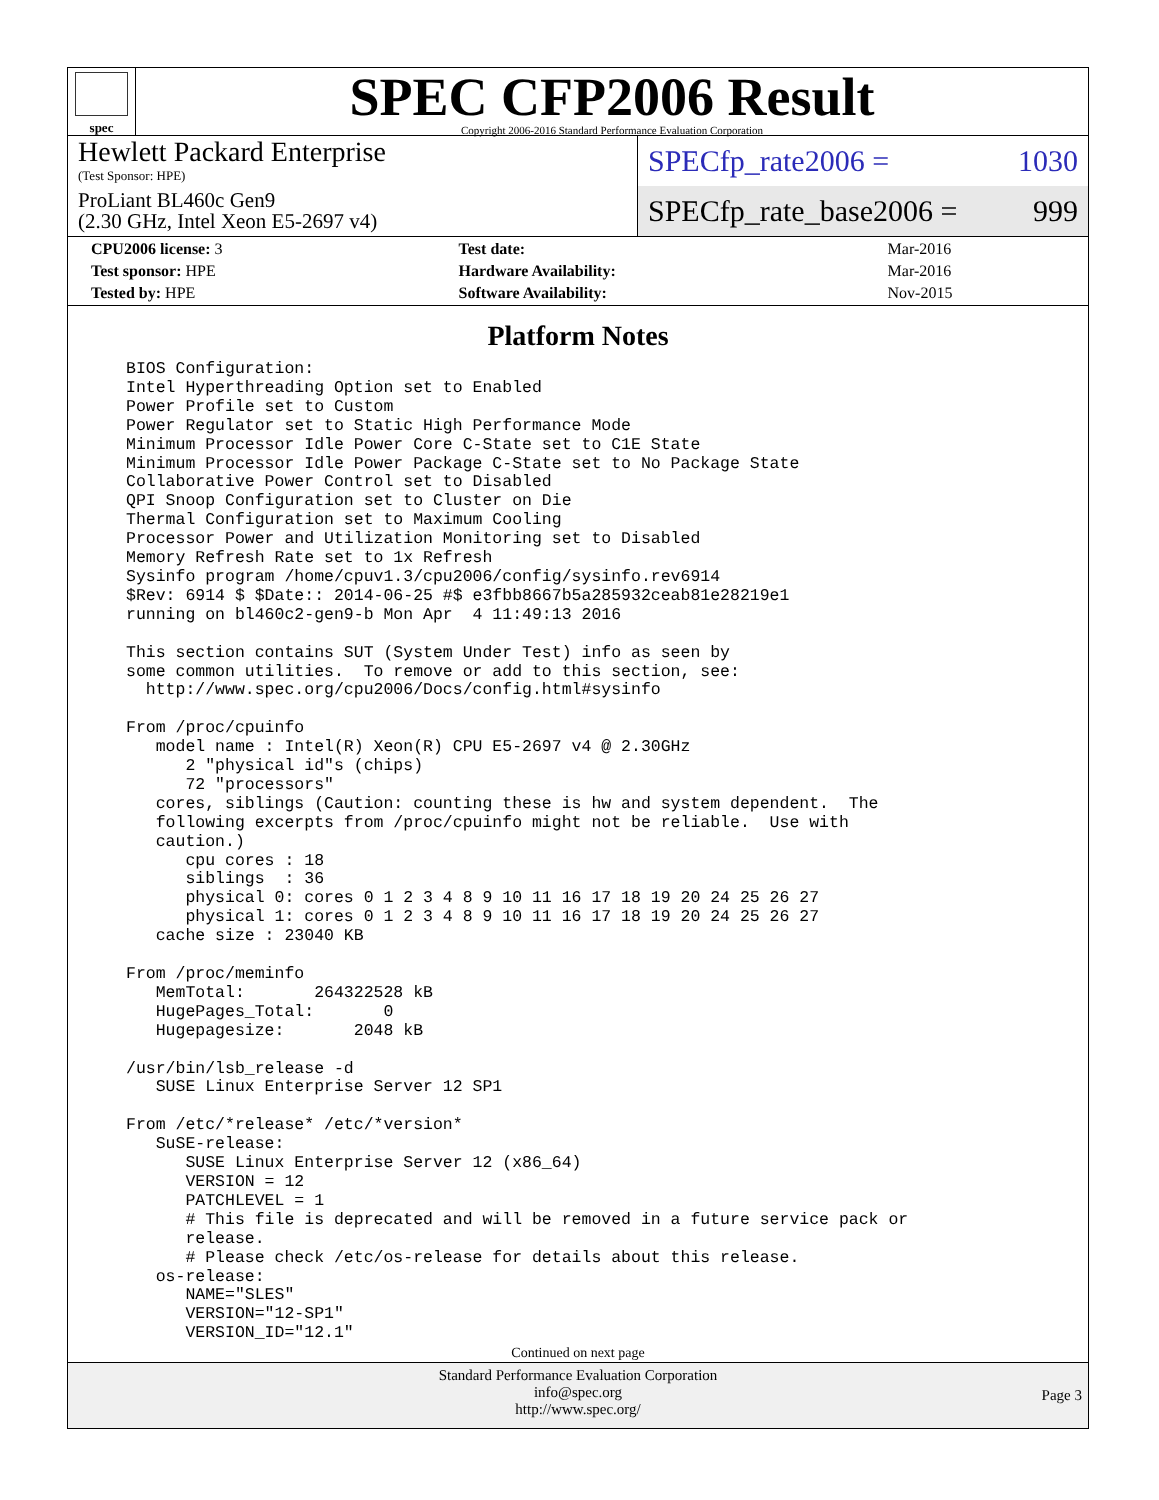spec
SPEC CFP2006 Result
Copyright 2006-2016 Standard Performance Evaluation Corporation
Hewlett Packard Enterprise
(Test Sponsor: HPE)
ProLiant BL460c Gen9
(2.30 GHz, Intel Xeon E5-2697 v4)
SPECfp_rate2006 = 1030
SPECfp_rate_base2006 = 999
| CPU2006 license: 3 | | Test date: | Mar-2016 |
| Test sponsor: HPE | | Hardware Availability: | Mar-2016 |
| Tested by: HPE | | Software Availability: | Nov-2015 |
Platform Notes
BIOS Configuration:
Intel Hyperthreading Option set to Enabled
Power Profile set to Custom
Power Regulator set to Static High Performance Mode
Minimum Processor Idle Power Core C-State set to C1E State
Minimum Processor Idle Power Package C-State set to No Package State
Collaborative Power Control set to Disabled
QPI Snoop Configuration set to Cluster on Die
Thermal Configuration set to Maximum Cooling
Processor Power and Utilization Monitoring set to Disabled
Memory Refresh Rate set to 1x Refresh
Sysinfo program /home/cpuv1.3/cpu2006/config/sysinfo.rev6914
$Rev: 6914 $ $Date:: 2014-06-25 #$ e3fbb8667b5a285932ceab81e28219e1
running on bl460c2-gen9-b Mon Apr  4 11:49:13 2016

This section contains SUT (System Under Test) info as seen by
some common utilities.  To remove or add to this section, see:
  http://www.spec.org/cpu2006/Docs/config.html#sysinfo

From /proc/cpuinfo
   model name : Intel(R) Xeon(R) CPU E5-2697 v4 @ 2.30GHz
      2 "physical id"s (chips)
      72 "processors"
   cores, siblings (Caution: counting these is hw and system dependent.  The
   following excerpts from /proc/cpuinfo might not be reliable.  Use with
   caution.)
      cpu cores : 18
      siblings  : 36
      physical 0: cores 0 1 2 3 4 8 9 10 11 16 17 18 19 20 24 25 26 27
      physical 1: cores 0 1 2 3 4 8 9 10 11 16 17 18 19 20 24 25 26 27
   cache size : 23040 KB

From /proc/meminfo
   MemTotal:       264322528 kB
   HugePages_Total:       0
   Hugepagesize:       2048 kB

/usr/bin/lsb_release -d
   SUSE Linux Enterprise Server 12 SP1

From /etc/*release* /etc/*version*
   SuSE-release:
      SUSE Linux Enterprise Server 12 (x86_64)
      VERSION = 12
      PATCHLEVEL = 1
      # This file is deprecated and will be removed in a future service pack or
      release.
      # Please check /etc/os-release for details about this release.
   os-release:
      NAME="SLES"
      VERSION="12-SP1"
      VERSION_ID="12.1"
Continued on next page
Standard Performance Evaluation Corporation
info@spec.org
http://www.spec.org/
Page 3